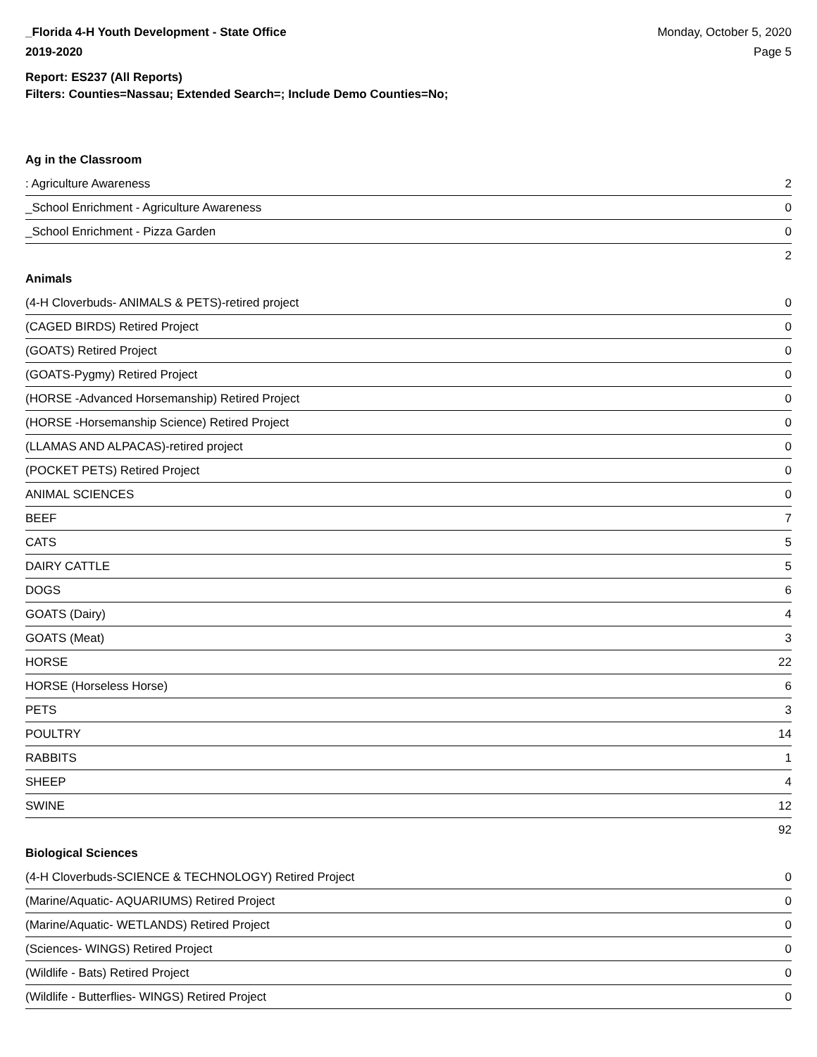_Florida 4-H Youth Development - State Office
2019-2020
Monday, October 5, 2020
Page 5
Report: ES237 (All Reports)
Filters: Counties=Nassau; Extended Search=; Include Demo Counties=No;
Ag in the Classroom
| : Agriculture Awareness | 2 |
| _School Enrichment - Agriculture Awareness | 0 |
| _School Enrichment - Pizza Garden | 0 |
| 2 | |
Animals
| (4-H Cloverbuds- ANIMALS & PETS)-retired project | 0 |
| (CAGED BIRDS) Retired Project | 0 |
| (GOATS) Retired Project | 0 |
| (GOATS-Pygmy) Retired Project | 0 |
| (HORSE -Advanced Horsemanship) Retired Project | 0 |
| (HORSE -Horsemanship Science) Retired Project | 0 |
| (LLAMAS AND ALPACAS)-retired project | 0 |
| (POCKET PETS) Retired Project | 0 |
| ANIMAL SCIENCES | 0 |
| BEEF | 7 |
| CATS | 5 |
| DAIRY CATTLE | 5 |
| DOGS | 6 |
| GOATS (Dairy) | 4 |
| GOATS (Meat) | 3 |
| HORSE | 22 |
| HORSE (Horseless Horse) | 6 |
| PETS | 3 |
| POULTRY | 14 |
| RABBITS | 1 |
| SHEEP | 4 |
| SWINE | 12 |
| 92 | |
Biological Sciences
| (4-H Cloverbuds-SCIENCE & TECHNOLOGY) Retired Project | 0 |
| (Marine/Aquatic- AQUARIUMS) Retired Project | 0 |
| (Marine/Aquatic- WETLANDS) Retired Project | 0 |
| (Sciences- WINGS) Retired Project | 0 |
| (Wildlife - Bats) Retired Project | 0 |
| (Wildlife - Butterflies- WINGS) Retired Project | 0 |